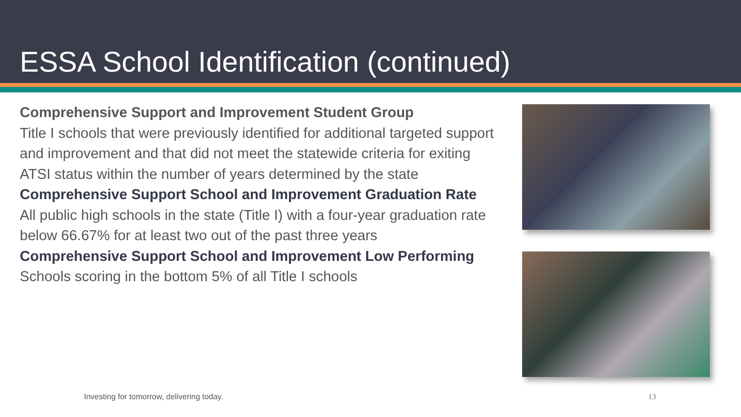ESSA School Identification (continued)
Comprehensive Support and Improvement Student Group
Title I schools that were previously identified for additional targeted support and improvement and that did not meet the statewide criteria for exiting ATSI status within the number of years determined by the state
Comprehensive Support School and Improvement Graduation Rate
All public high schools in the state (Title I) with a four-year graduation rate below 66.67% for at least two out of the past three years
Comprehensive Support School and Improvement Low Performing
Schools scoring in the bottom 5% of all Title I schools
Investing for tomorrow, delivering today.
13